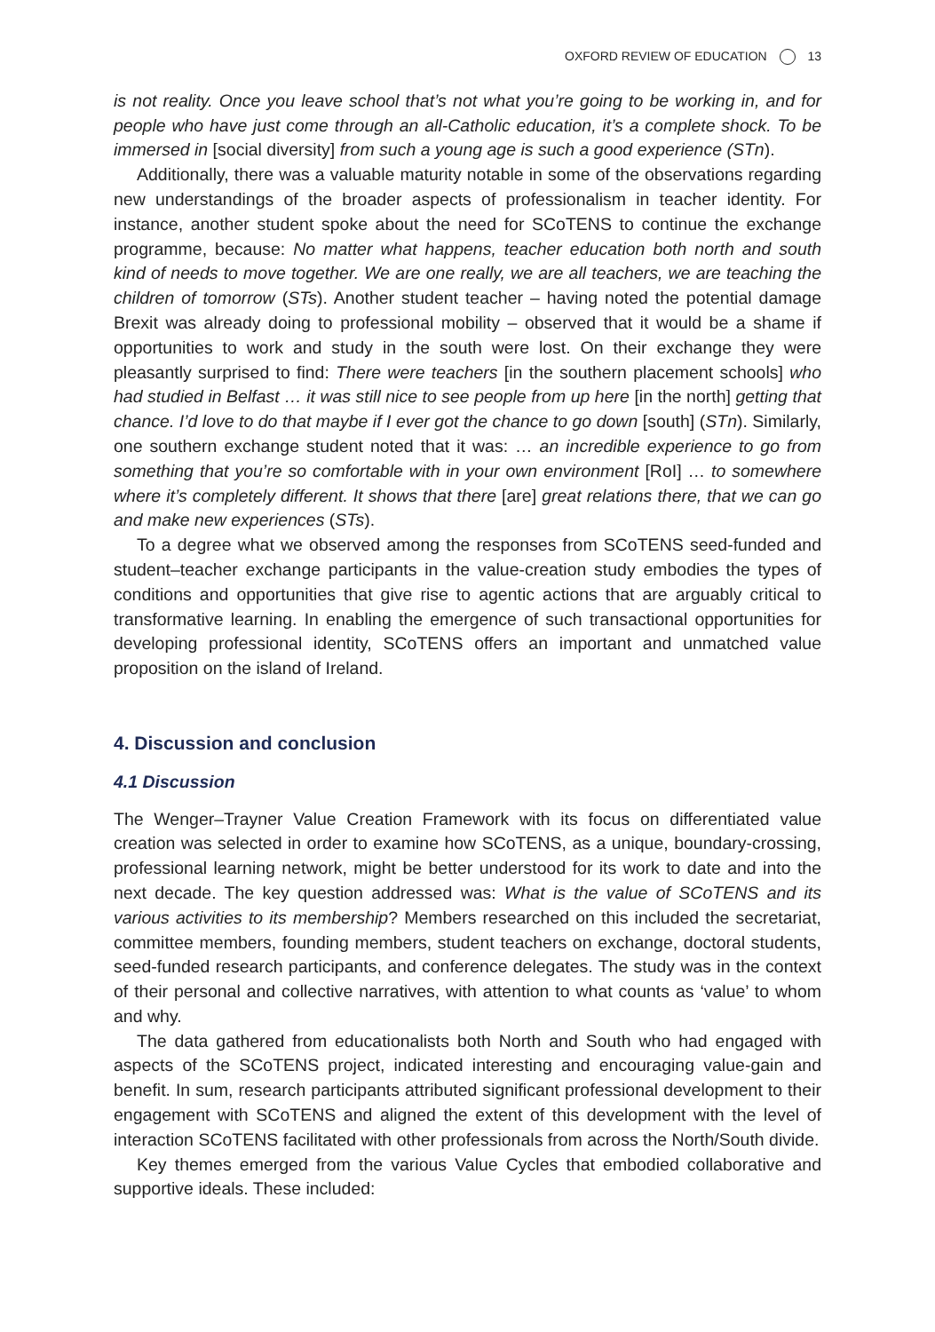OXFORD REVIEW OF EDUCATION 13
is not reality. Once you leave school that’s not what you’re going to be working in, and for people who have just come through an all-Catholic education, it’s a complete shock. To be immersed in [social diversity] from such a young age is such a good experience (STn).
Additionally, there was a valuable maturity notable in some of the observations regarding new understandings of the broader aspects of professionalism in teacher identity. For instance, another student spoke about the need for SCoTENS to continue the exchange programme, because: No matter what happens, teacher education both north and south kind of needs to move together. We are one really, we are all teachers, we are teaching the children of tomorrow (STs). Another student teacher – having noted the potential damage Brexit was already doing to professional mobility – observed that it would be a shame if opportunities to work and study in the south were lost. On their exchange they were pleasantly surprised to find: There were teachers [in the southern placement schools] who had studied in Belfast … it was still nice to see people from up here [in the north] getting that chance. I’d love to do that maybe if I ever got the chance to go down [south] (STn). Similarly, one southern exchange student noted that it was: … an incredible experience to go from something that you’re so comfortable with in your own environment [RoI] … to somewhere where it’s completely different. It shows that there [are] great relations there, that we can go and make new experiences (STs).
To a degree what we observed among the responses from SCoTENS seed-funded and student–teacher exchange participants in the value-creation study embodies the types of conditions and opportunities that give rise to agentic actions that are arguably critical to transformative learning. In enabling the emergence of such transactional opportunities for developing professional identity, SCoTENS offers an important and unmatched value proposition on the island of Ireland.
4. Discussion and conclusion
4.1 Discussion
The Wenger–Trayner Value Creation Framework with its focus on differentiated value creation was selected in order to examine how SCoTENS, as a unique, boundary-crossing, professional learning network, might be better understood for its work to date and into the next decade. The key question addressed was: What is the value of SCoTENS and its various activities to its membership? Members researched on this included the secretariat, committee members, founding members, student teachers on exchange, doctoral students, seed-funded research participants, and conference delegates. The study was in the context of their personal and collective narratives, with attention to what counts as ‘value’ to whom and why.
The data gathered from educationalists both North and South who had engaged with aspects of the SCoTENS project, indicated interesting and encouraging value-gain and benefit. In sum, research participants attributed significant professional development to their engagement with SCoTENS and aligned the extent of this development with the level of interaction SCoTENS facilitated with other professionals from across the North/South divide.
Key themes emerged from the various Value Cycles that embodied collaborative and supportive ideals. These included: